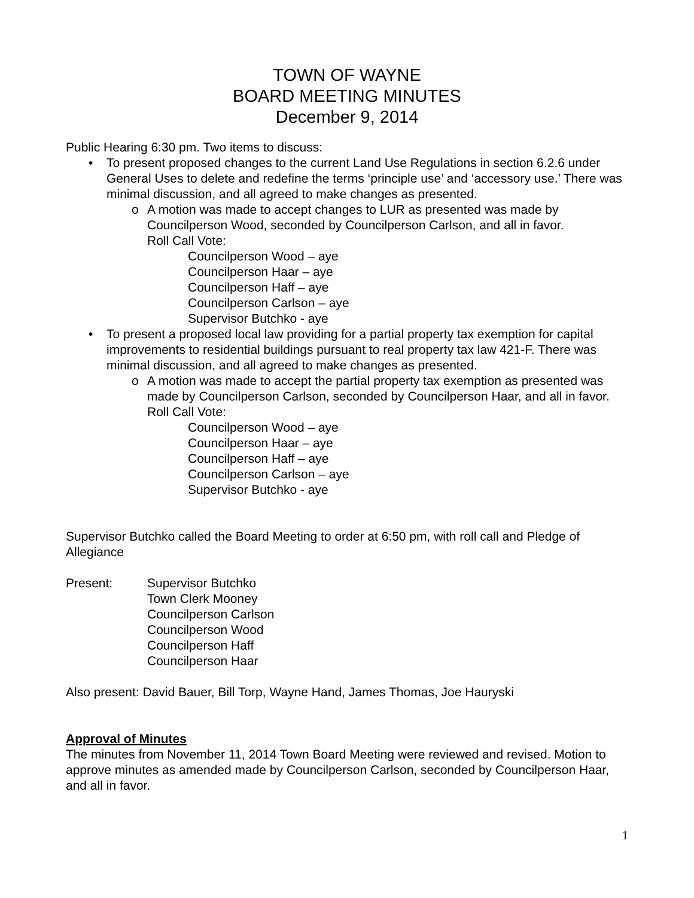TOWN OF WAYNE
BOARD MEETING MINUTES
December 9, 2014
Public Hearing 6:30 pm. Two items to discuss:
• To present proposed changes to the current Land Use Regulations in section 6.2.6 under General Uses to delete and redefine the terms ‘principle use’ and ‘accessory use.’ There was minimal discussion, and all agreed to make changes as presented.
o A motion was made to accept changes to LUR as presented was made by Councilperson Wood, seconded by Councilperson Carlson, and all in favor.
Roll Call Vote:
Councilperson Wood – aye
Councilperson Haar – aye
Councilperson Haff – aye
Councilperson Carlson – aye
Supervisor Butchko - aye
• To present a proposed local law providing for a partial property tax exemption for capital improvements to residential buildings pursuant to real property tax law 421-F. There was minimal discussion, and all agreed to make changes as presented.
o A motion was made to accept the partial property tax exemption as presented was made by Councilperson Carlson, seconded by Councilperson Haar, and all in favor.
Roll Call Vote:
Councilperson Wood – aye
Councilperson Haar – aye
Councilperson Haff – aye
Councilperson Carlson – aye
Supervisor Butchko - aye
Supervisor Butchko called the Board Meeting to order at 6:50 pm, with roll call and Pledge of Allegiance
Present: Supervisor Butchko
Town Clerk Mooney
Councilperson Carlson
Councilperson Wood
Councilperson Haff
Councilperson Haar
Also present: David Bauer, Bill Torp, Wayne Hand, James Thomas, Joe Hauryski
Approval of Minutes
The minutes from November 11, 2014 Town Board Meeting were reviewed and revised. Motion to approve minutes as amended made by Councilperson Carlson, seconded by Councilperson Haar, and all in favor.
1